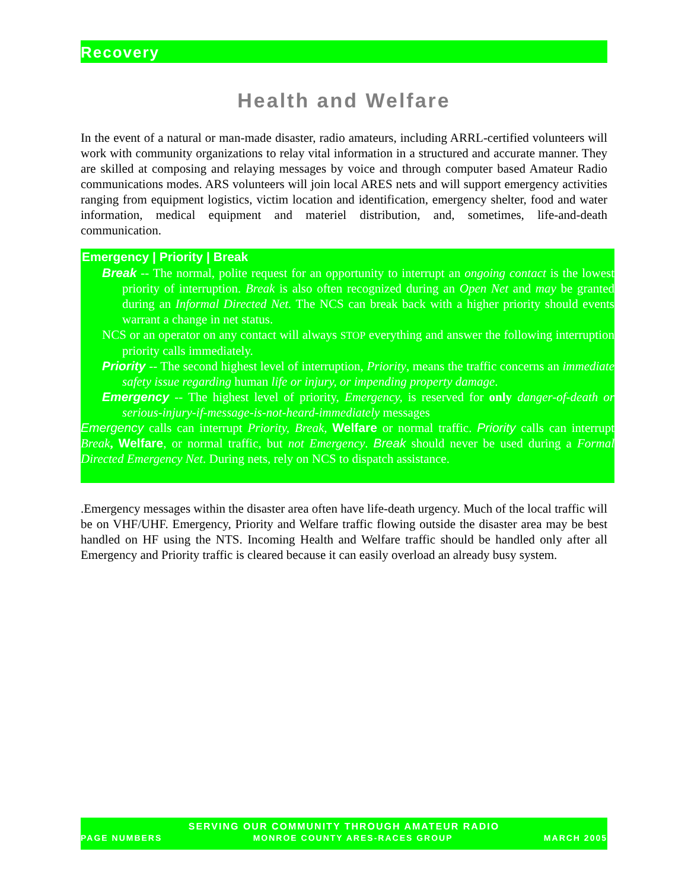Recovery
Health and Welfare
In the event of a natural or man-made disaster, radio amateurs, including ARRL-certified volunteers will work with community organizations to relay vital information in a structured and accurate manner. They are skilled at composing and relaying messages by voice and through computer based Amateur Radio communications modes. ARS volunteers will join local ARES nets and will support emergency activities ranging from equipment logistics, victim location and identification, emergency shelter, food and water information, medical equipment and materiel distribution, and, sometimes, life-and-death communication.
Emergency | Priority | Break
Break -- The normal, polite request for an opportunity to interrupt an ongoing contact is the lowest priority of interruption. Break is also often recognized during an Open Net and may be granted during an Informal Directed Net. The NCS can break back with a higher priority should events warrant a change in net status.
NCS or an operator on any contact will always STOP everything and answer the following interruption priority calls immediately.
Priority -- The second highest level of interruption, Priority, means the traffic concerns an immediate safety issue regarding human life or injury, or impending property damage.
Emergency -- The highest level of priority, Emergency, is reserved for only danger-of-death or serious-injury-if-message-is-not-heard-immediately messages
Emergency calls can interrupt Priority, Break, Welfare or normal traffic. Priority calls can interrupt Break, Welfare, or normal traffic, but not Emergency. Break should never be used during a Formal Directed Emergency Net. During nets, rely on NCS to dispatch assistance.
.Emergency messages within the disaster area often have life-death urgency. Much of the local traffic will be on VHF/UHF. Emergency, Priority and Welfare traffic flowing outside the disaster area may be best handled on HF using the NTS. Incoming Health and Welfare traffic should be handled only after all Emergency and Priority traffic is cleared because it can easily overload an already busy system.
SERVING OUR COMMUNITY THROUGH AMATEUR RADIO
PAGE NUMBERS MONROE COUNTY ARES-RACES GROUP MARCH 2005